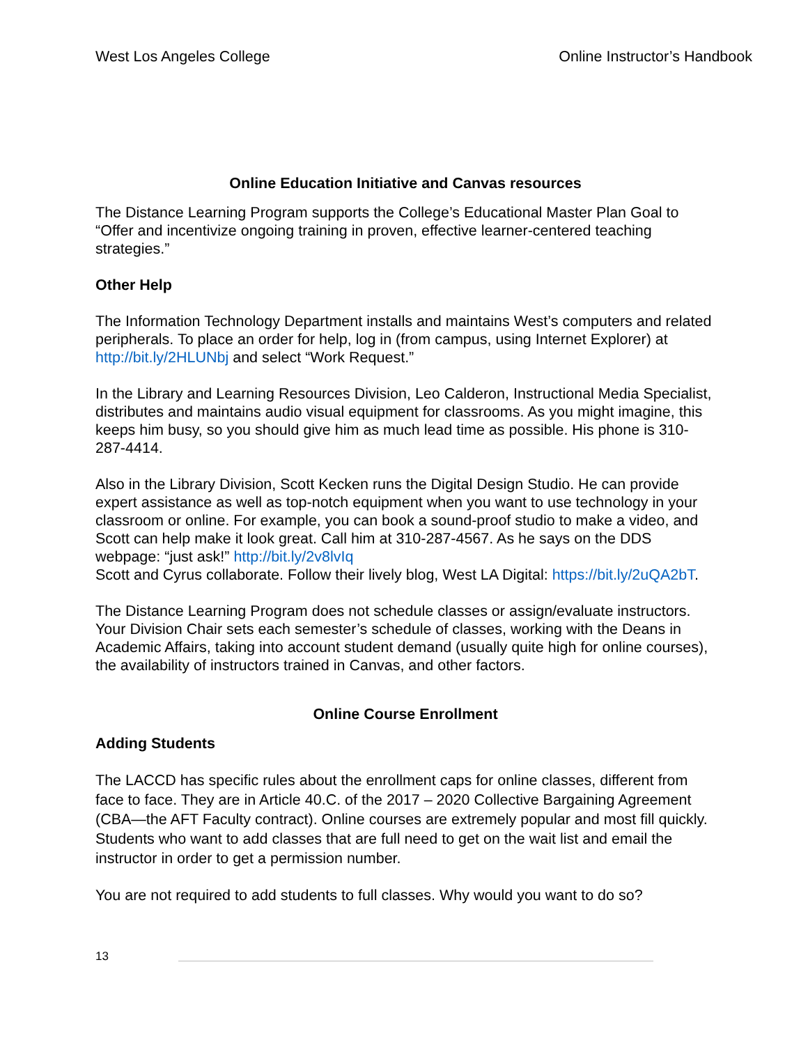West Los Angeles College Online Instructor’s Handbook
Online Education Initiative and Canvas resources
The Distance Learning Program supports the College’s Educational Master Plan Goal to “Offer and incentivize ongoing training in proven, effective learner-centered teaching strategies.”
Other Help
The Information Technology Department installs and maintains West’s computers and related peripherals. To place an order for help, log in (from campus, using Internet Explorer) at http://bit.ly/2HLUNbj and select “Work Request.”
In the Library and Learning Resources Division, Leo Calderon, Instructional Media Specialist, distributes and maintains audio visual equipment for classrooms. As you might imagine, this keeps him busy, so you should give him as much lead time as possible. His phone is 310-287-4414.
Also in the Library Division, Scott Kecken runs the Digital Design Studio. He can provide expert assistance as well as top-notch equipment when you want to use technology in your classroom or online. For example, you can book a sound-proof studio to make a video, and Scott can help make it look great. Call him at 310-287-4567. As he says on the DDS webpage: “just ask!” http://bit.ly/2v8lvIq
Scott and Cyrus collaborate. Follow their lively blog, West LA Digital: https://bit.ly/2uQA2bT.
The Distance Learning Program does not schedule classes or assign/evaluate instructors. Your Division Chair sets each semester’s schedule of classes, working with the Deans in Academic Affairs, taking into account student demand (usually quite high for online courses), the availability of instructors trained in Canvas, and other factors.
Online Course Enrollment
Adding Students
The LACCD has specific rules about the enrollment caps for online classes, different from face to face. They are in Article 40.C. of the 2017 – 2020 Collective Bargaining Agreement (CBA—the AFT Faculty contract). Online courses are extremely popular and most fill quickly. Students who want to add classes that are full need to get on the wait list and email the instructor in order to get a permission number.
You are not required to add students to full classes. Why would you want to do so?
13